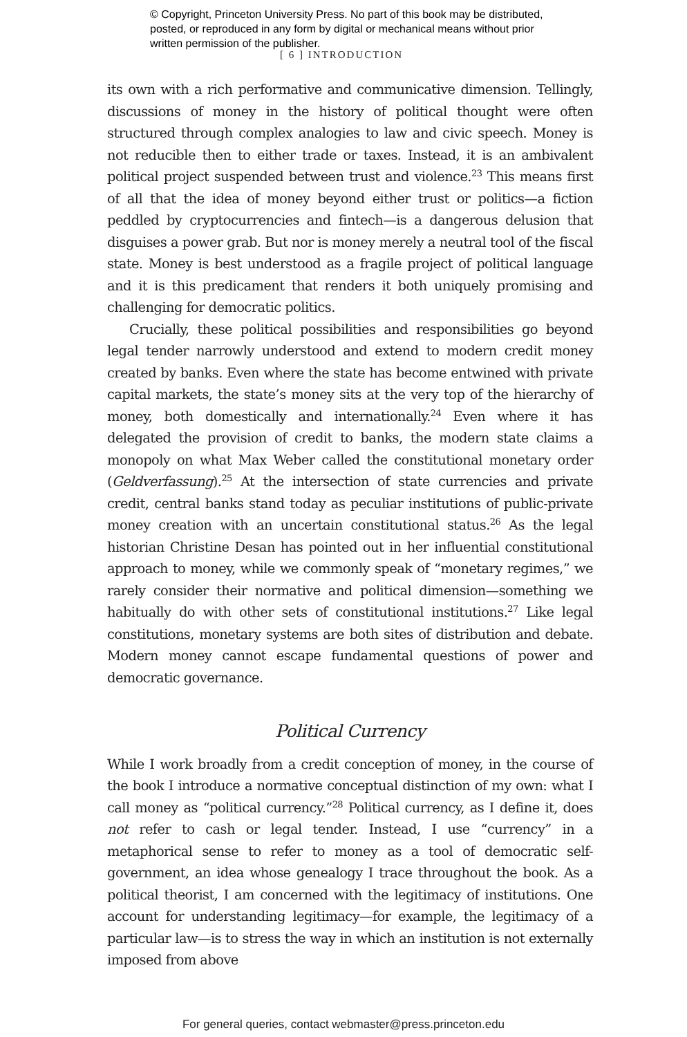© Copyright, Princeton University Press. No part of this book may be distributed, posted, or reproduced in any form by digital or mechanical means without prior written permission of the publisher.
[ 6 ] INTRODUCTION
its own with a rich performative and communicative dimension. Tellingly, discussions of money in the history of political thought were often structured through complex analogies to law and civic speech. Money is not reducible then to either trade or taxes. Instead, it is an ambivalent political project suspended between trust and violence.<sup>23</sup> This means first of all that the idea of money beyond either trust or politics—a fiction peddled by cryptocurrencies and fintech—is a dangerous delusion that disguises a power grab. But nor is money merely a neutral tool of the fiscal state. Money is best understood as a fragile project of political language and it is this predicament that renders it both uniquely promising and challenging for democratic politics.
Crucially, these political possibilities and responsibilities go beyond legal tender narrowly understood and extend to modern credit money created by banks. Even where the state has become entwined with private capital markets, the state’s money sits at the very top of the hierarchy of money, both domestically and internationally.<sup>24</sup> Even where it has delegated the provision of credit to banks, the modern state claims a monopoly on what Max Weber called the constitutional monetary order (Geldverfassung).<sup>25</sup> At the intersection of state currencies and private credit, central banks stand today as peculiar institutions of public-private money creation with an uncertain constitutional status.<sup>26</sup> As the legal historian Christine Desan has pointed out in her influential constitutional approach to money, while we commonly speak of “monetary regimes,” we rarely consider their normative and political dimension—something we habitually do with other sets of constitutional institutions.<sup>27</sup> Like legal constitutions, monetary systems are both sites of distribution and debate. Modern money cannot escape fundamental questions of power and democratic governance.
Political Currency
While I work broadly from a credit conception of money, in the course of the book I introduce a normative conceptual distinction of my own: what I call money as “political currency.”<sup>28</sup> Political currency, as I define it, does not refer to cash or legal tender. Instead, I use “currency” in a metaphorical sense to refer to money as a tool of democratic self-government, an idea whose genealogy I trace throughout the book. As a political theorist, I am concerned with the legitimacy of institutions. One account for understanding legitimacy—for example, the legitimacy of a particular law—is to stress the way in which an institution is not externally imposed from above
For general queries, contact webmaster@press.princeton.edu